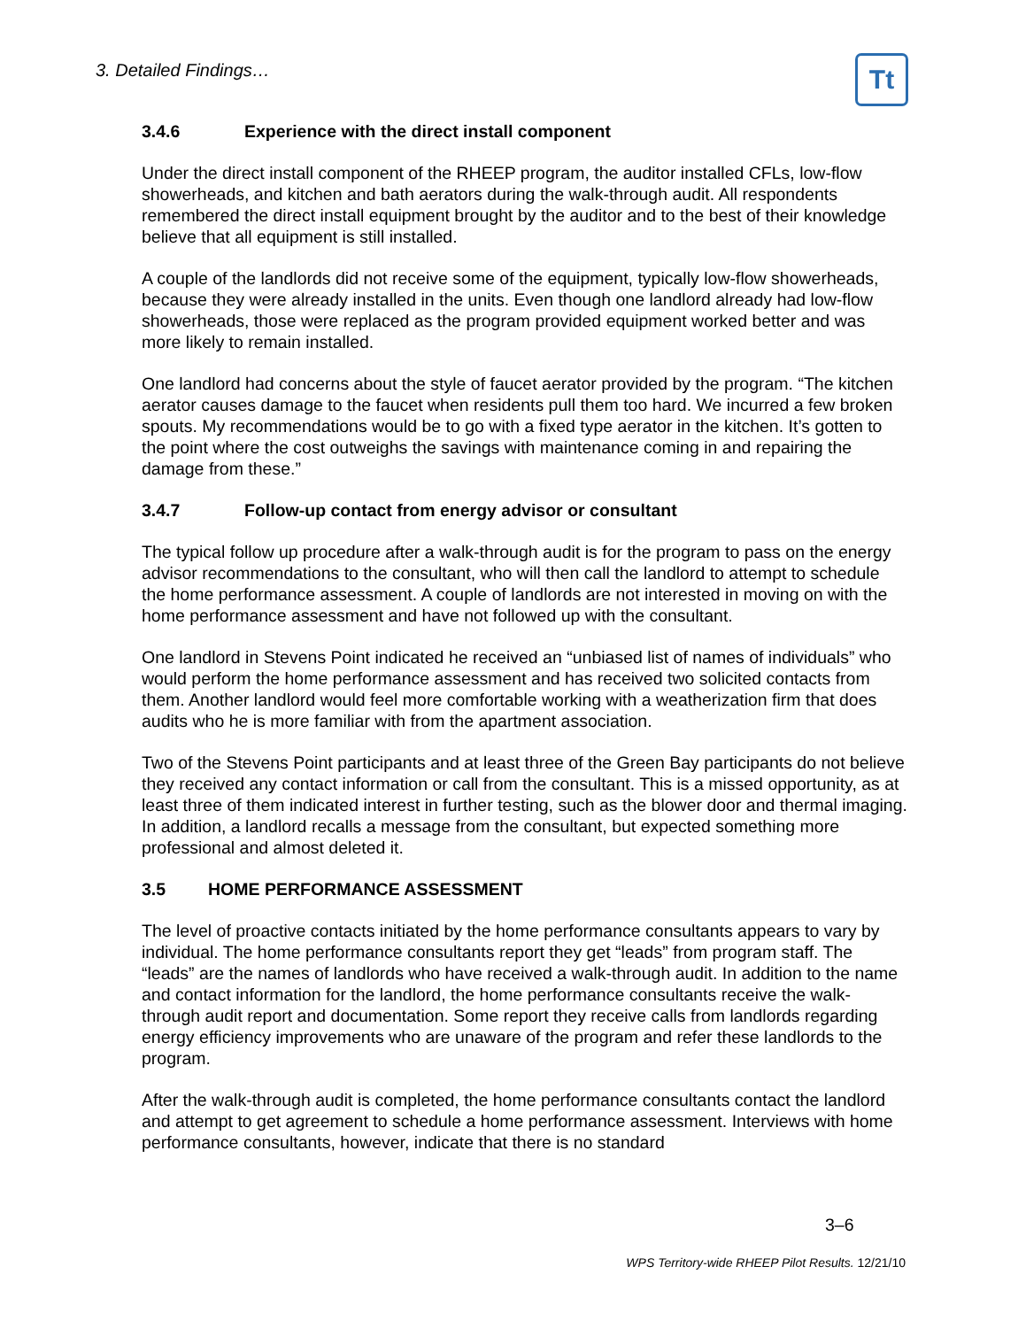3. Detailed Findings… Tt
3.4.6 Experience with the direct install component
Under the direct install component of the RHEEP program, the auditor installed CFLs, low-flow showerheads, and kitchen and bath aerators during the walk-through audit. All respondents remembered the direct install equipment brought by the auditor and to the best of their knowledge believe that all equipment is still installed.
A couple of the landlords did not receive some of the equipment, typically low-flow showerheads, because they were already installed in the units. Even though one landlord already had low-flow showerheads, those were replaced as the program provided equipment worked better and was more likely to remain installed.
One landlord had concerns about the style of faucet aerator provided by the program. “The kitchen aerator causes damage to the faucet when residents pull them too hard. We incurred a few broken spouts. My recommendations would be to go with a fixed type aerator in the kitchen. It’s gotten to the point where the cost outweighs the savings with maintenance coming in and repairing the damage from these.”
3.4.7 Follow-up contact from energy advisor or consultant
The typical follow up procedure after a walk-through audit is for the program to pass on the energy advisor recommendations to the consultant, who will then call the landlord to attempt to schedule the home performance assessment. A couple of landlords are not interested in moving on with the home performance assessment and have not followed up with the consultant.
One landlord in Stevens Point indicated he received an “unbiased list of names of individuals” who would perform the home performance assessment and has received two solicited contacts from them. Another landlord would feel more comfortable working with a weatherization firm that does audits who he is more familiar with from the apartment association.
Two of the Stevens Point participants and at least three of the Green Bay participants do not believe they received any contact information or call from the consultant. This is a missed opportunity, as at least three of them indicated interest in further testing, such as the blower door and thermal imaging. In addition, a landlord recalls a message from the consultant, but expected something more professional and almost deleted it.
3.5 HOME PERFORMANCE ASSESSMENT
The level of proactive contacts initiated by the home performance consultants appears to vary by individual. The home performance consultants report they get “leads” from program staff. The “leads” are the names of landlords who have received a walk-through audit. In addition to the name and contact information for the landlord, the home performance consultants receive the walk-through audit report and documentation. Some report they receive calls from landlords regarding energy efficiency improvements who are unaware of the program and refer these landlords to the program.
After the walk-through audit is completed, the home performance consultants contact the landlord and attempt to get agreement to schedule a home performance assessment. Interviews with home performance consultants, however, indicate that there is no standard
3–6
WPS Territory-wide RHEEP Pilot Results. 12/21/10